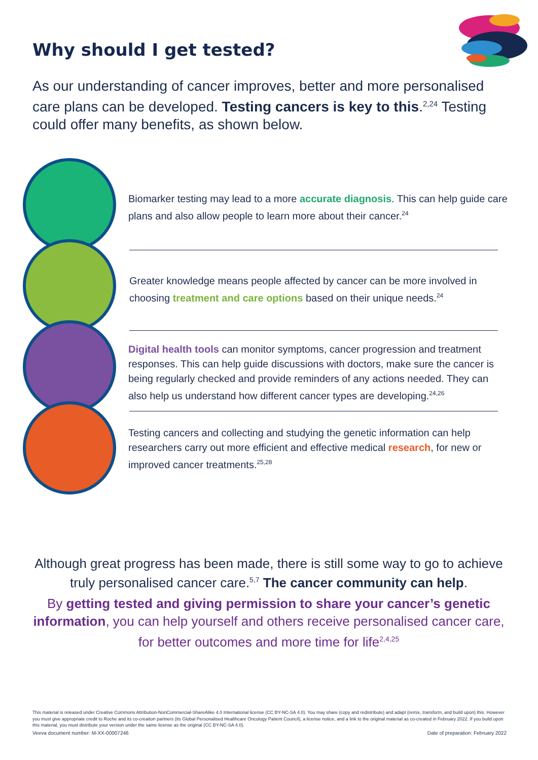Why should I get tested?
As our understanding of cancer improves, better and more personalised care plans can be developed. Testing cancers is key to this.<sup>2,24</sup> Testing could offer many benefits, as shown below.
Biomarker testing may lead to a more accurate diagnosis. This can help guide care plans and also allow people to learn more about their cancer.<sup>24</sup>
Greater knowledge means people affected by cancer can be more involved in choosing treatment and care options based on their unique needs.<sup>24</sup>
Digital health tools can monitor symptoms, cancer progression and treatment responses. This can help guide discussions with doctors, make sure the cancer is being regularly checked and provide reminders of any actions needed. They can also help us understand how different cancer types are developing.<sup>24,26</sup>
Testing cancers and collecting and studying the genetic information can help researchers carry out more efficient and effective medical research, for new or improved cancer treatments.<sup>25,28</sup>
Although great progress has been made, there is still some way to go to achieve truly personalised cancer care.<sup>5,7</sup> The cancer community can help.
By getting tested and giving permission to share your cancer’s genetic information, you can help yourself and others receive personalised cancer care, for better outcomes and more time for life<sup>2,4,25</sup>
This material is released under Creative Commons Attribution-NonCommercial-ShareAlike 4.0 International license (CC BY-NC-SA 4.0). You may share (copy and redistribute) and adapt (remix, transform, and build upon) this. However you must give appropriate credit to Roche and its co-creation partners (its Global Personalised Healthcare Oncology Patient Council), a license notice, and a link to the original material as co-created in February 2022. If you build upon this material, you must distribute your version under the same license as the original (CC BY-NC-SA 4.0).
Veeva document number: M-XX-00007246 Date of preparation: February 2022